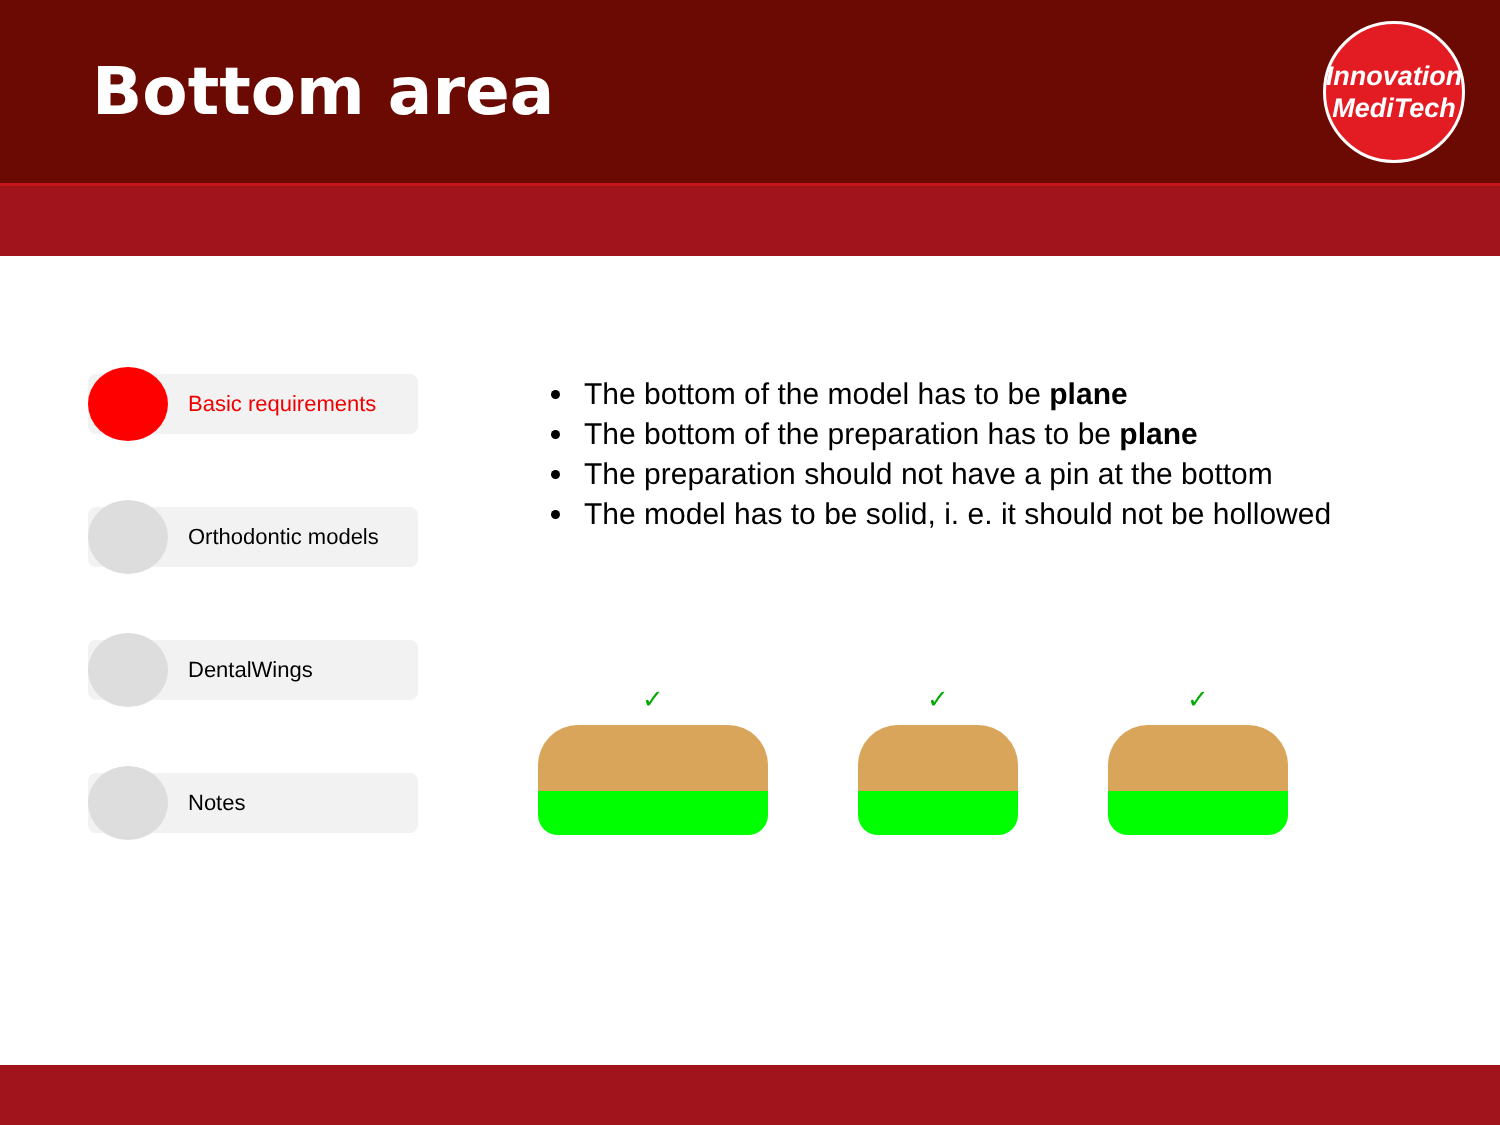Bottom area
Innovation
MediTech
Basic requirements
Orthodontic models
DentalWings
Notes
The bottom of the model has to be plane
The bottom of the preparation has to be plane
The preparation should not have a pin at the bottom
The model has to be solid, i. e. it should not be hollowed
✓ ✓ ✓